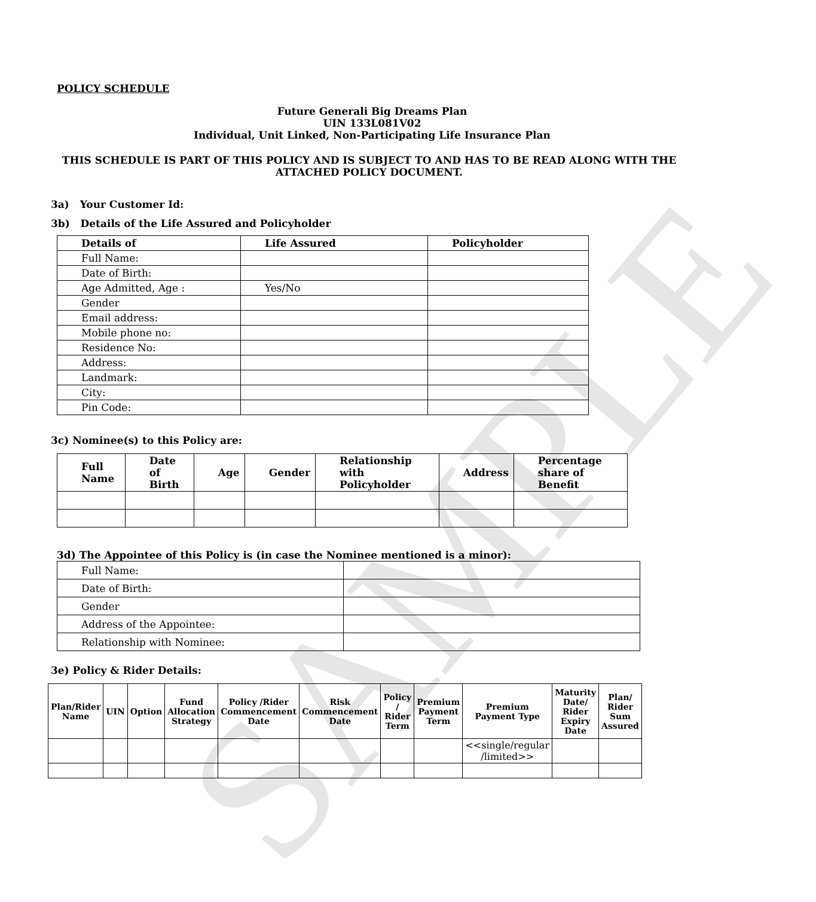SAMPLE
POLICY SCHEDULE
Future Generali Big Dreams Plan
UIN 133L081V02
Individual, Unit Linked, Non-Participating Life Insurance Plan
THIS SCHEDULE IS PART OF THIS POLICY AND IS SUBJECT TO AND HAS TO BE READ ALONG WITH THE ATTACHED POLICY DOCUMENT.
3a) Your Customer Id:
3b) Details of the Life Assured and Policyholder
| Details of | Life Assured | Policyholder |
| --- | --- | --- |
| Full Name: | | |
| Date of Birth: | | |
| Age Admitted, Age : | Yes/No | |
| Gender | | |
| Email address: | | |
| Mobile phone no: | | |
| Residence No: | | |
| Address: | | |
| Landmark: | | |
| City: | | |
| Pin Code: | | |
3c) Nominee(s) to this Policy are:
| Full Name | Date of Birth | Age | Gender | Relationship with Policyholder | Address | Percentage share of Benefit |
| --- | --- | --- | --- | --- | --- | --- |
3d) The Appointee of this Policy is (in case the Nominee mentioned is a minor):
| Full Name: | |
| Date of Birth: | |
| Gender | |
| Address of the Appointee: | |
| Relationship with Nominee: | |
3e) Policy & Rider Details:
| Plan/Rider Name | UIN | Option | Fund Allocation Strategy | Policy /Rider Commencement Date | Risk Commencement Date | Policy / Rider Term | Premium Payment Term | Premium Payment Type | Maturity Date/ Rider Expiry Date | Plan/ Rider Sum Assured |
| --- | --- | --- | --- | --- | --- | --- | --- | --- | --- | --- |
| | | | | | | | | <<single/regular /limited>> | | |